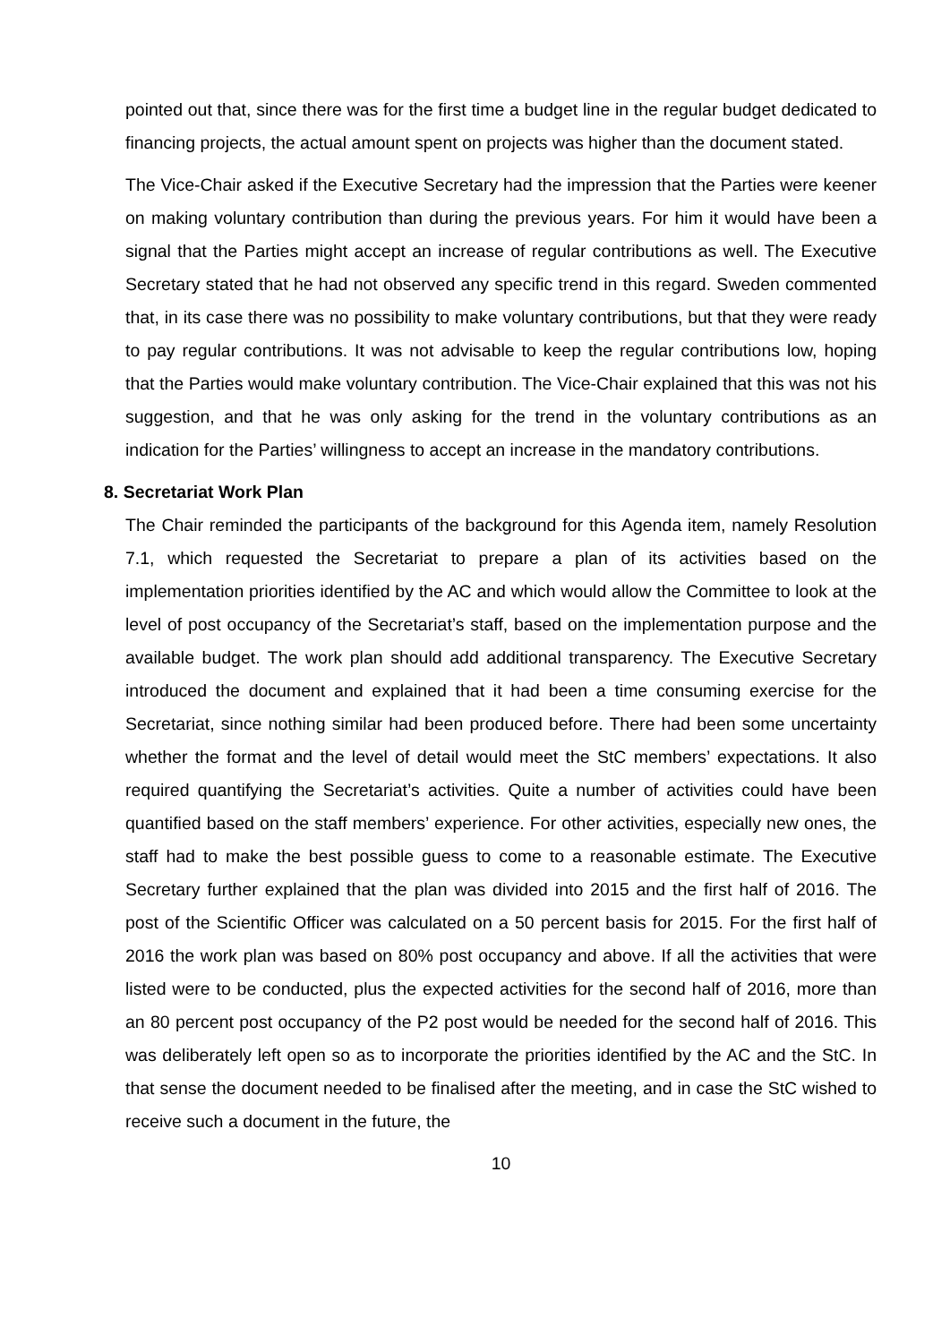pointed out that, since there was for the first time a budget line in the regular budget dedicated to financing projects, the actual amount spent on projects was higher than the document stated.
The Vice-Chair asked if the Executive Secretary had the impression that the Parties were keener on making voluntary contribution than during the previous years. For him it would have been a signal that the Parties might accept an increase of regular contributions as well. The Executive Secretary stated that he had not observed any specific trend in this regard. Sweden commented that, in its case there was no possibility to make voluntary contributions, but that they were ready to pay regular contributions. It was not advisable to keep the regular contributions low, hoping that the Parties would make voluntary contribution. The Vice-Chair explained that this was not his suggestion, and that he was only asking for the trend in the voluntary contributions as an indication for the Parties’ willingness to accept an increase in the mandatory contributions.
8. Secretariat Work Plan
The Chair reminded the participants of the background for this Agenda item, namely Resolution 7.1, which requested the Secretariat to prepare a plan of its activities based on the implementation priorities identified by the AC and which would allow the Committee to look at the level of post occupancy of the Secretariat’s staff, based on the implementation purpose and the available budget. The work plan should add additional transparency. The Executive Secretary introduced the document and explained that it had been a time consuming exercise for the Secretariat, since nothing similar had been produced before. There had been some uncertainty whether the format and the level of detail would meet the StC members’ expectations. It also required quantifying the Secretariat’s activities. Quite a number of activities could have been quantified based on the staff members’ experience. For other activities, especially new ones, the staff had to make the best possible guess to come to a reasonable estimate. The Executive Secretary further explained that the plan was divided into 2015 and the first half of 2016. The post of the Scientific Officer was calculated on a 50 percent basis for 2015. For the first half of 2016 the work plan was based on 80% post occupancy and above. If all the activities that were listed were to be conducted, plus the expected activities for the second half of 2016, more than an 80 percent post occupancy of the P2 post would be needed for the second half of 2016. This was deliberately left open so as to incorporate the priorities identified by the AC and the StC. In that sense the document needed to be finalised after the meeting, and in case the StC wished to receive such a document in the future, the
10